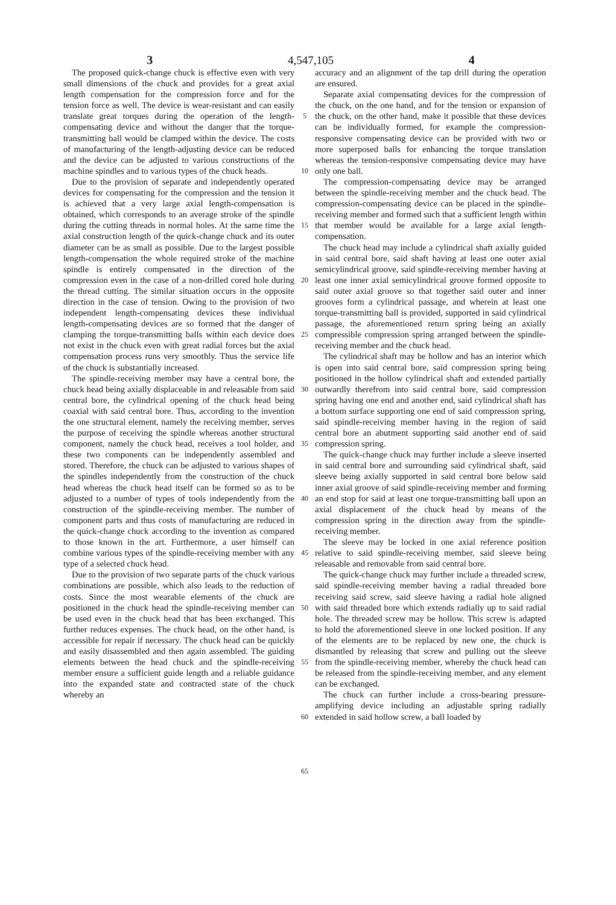3
4,547,105
4
The proposed quick-change chuck is effective even with very small dimensions of the chuck and provides for a great axial length compensation for the compression force and for the tension force as well. The device is wear-resistant and can easily translate great torques during the operation of the length-compensating device and without the danger that the torque-transmitting ball would be clamped within the device. The costs of manufacturing of the length-adjusting device can be reduced and the device can be adjusted to various constructions of the machine spindles and to various types of the chuck heads.
Due to the provision of separate and independently operated devices for compensating for the compression and the tension it is achieved that a very large axial length-compensation is obtained, which corresponds to an average stroke of the spindle during the cutting threads in normal holes. At the same time the axial construction length of the quick-change chuck and its outer diameter can be as small as possible. Due to the largest possible length-compensation the whole required stroke of the machine spindle is entirely compensated in the direction of the compression even in the case of a non-drilled cored hole during the thread cutting. The similar situation occurs in the opposite direction in the case of tension. Owing to the provision of two independent length-compensating devices these individual length-compensating devices are so formed that the danger of clamping the torque-transmitting balls within each device does not exist in the chuck even with great radial forces but the axial compensation process runs very smoothly. Thus the service life of the chuck is substantially increased.
The spindle-receiving member may have a central bore, the chuck head being axially displaceable in and releasable from said central bore, the cylindrical opening of the chuck head being coaxial with said central bore. Thus, according to the invention the one structural element, namely the receiving member, serves the purpose of receiving the spindle whereas another structural component, namely the chuck head, receives a tool holder, and these two components can be independently assembled and stored. Therefore, the chuck can be adjusted to various shapes of the spindles independently from the construction of the chuck head whereas the chuck head itself can be formed so as to be adjusted to a number of types of tools independently from the construction of the spindle-receiving member. The number of component parts and thus costs of manufacturing are reduced in the quick-change chuck according to the invention as compared to those known in the art. Furthermore, a user himself can combine various types of the spindle-receiving member with any type of a selected chuck head.
Due to the provision of two separate parts of the chuck various combinations are possible, which also leads to the reduction of costs. Since the most wearable elements of the chuck are positioned in the chuck head the spindle-receiving member can be used even in the chuck head that has been exchanged. This further reduces expenses. The chuck head, on the other hand, is accessible for repair if necessary. The chuck head can be quickly and easily disassembled and then again assembled. The guiding elements between the head chuck and the spindle-receiving member ensure a sufficient guide length and a reliable guidance into the expanded state and contracted state of the chuck whereby an
5
10
15
20
25
30
35
40
45
50
55
60
65
accuracy and an alignment of the tap drill during the operation are ensured.
Separate axial compensating devices for the compression of the chuck, on the one hand, and for the tension or expansion of the chuck, on the other hand, make it possible that these devices can be individually formed, for example the compression-responsive compensating device can be provided with two or more superposed balls for enhancing the torque translation whereas the tension-responsive compensating device may have only one ball.
The compression-compensating device may be arranged between the spindle-receiving member and the chuck head. The compression-compensating device can be placed in the spindle-receiving member and formed such that a sufficient length within that member would be available for a large axial length-compensation.
The chuck head may include a cylindrical shaft axially guided in said central bore, said shaft having at least one outer axial semicylindrical groove, said spindle-receiving member having at least one inner axial semicylindrical groove formed opposite to said outer axial groove so that together said outer and inner grooves form a cylindrical passage, and wherein at least one torque-transmitting ball is provided, supported in said cylindrical passage, the aforementioned return spring being an axially compressible compression spring arranged between the spindle-receiving member and the chuck head.
The cylindrical shaft may be hollow and has an interior which is open into said central bore, said compression spring being positioned in the hollow cylindrical shaft and extended partially outwardly therefrom into said central bore, said compression spring having one end and another end, said cylindrical shaft has a bottom surface supporting one end of said compression spring, said spindle-receiving member having in the region of said central bore an abutment supporting said another end of said compression spring.
The quick-change chuck may further include a sleeve inserted in said central bore and surrounding said cylindrical shaft, said sleeve being axially supported in said central bore below said inner axial groove of said spindle-receiving member and forming an end stop for said at least one torque-transmitting ball upon an axial displacement of the chuck head by means of the compression spring in the direction away from the spindle-receiving member.
The sleeve may be locked in one axial reference position relative to said spindle-receiving member, said sleeve being releasable and removable from said central bore.
The quick-change chuck may further include a threaded screw, said spindle-receiving member having a radial threaded bore receiving said screw, said sleeve having a radial hole aligned with said threaded bore which extends radially up to said radial hole. The threaded screw may be hollow. This screw is adapted to hold the aforementioned sleeve in one locked position. If any of the elements are to be replaced by new one, the chuck is dismantled by releasing that screw and pulling out the sleeve from the spindle-receiving member, whereby the chuck head can be released from the spindle-receiving member, and any element can be exchanged.
The chuck can further include a cross-bearing pressure-amplifying device including an adjustable spring radially extended in said hollow screw, a ball loaded by